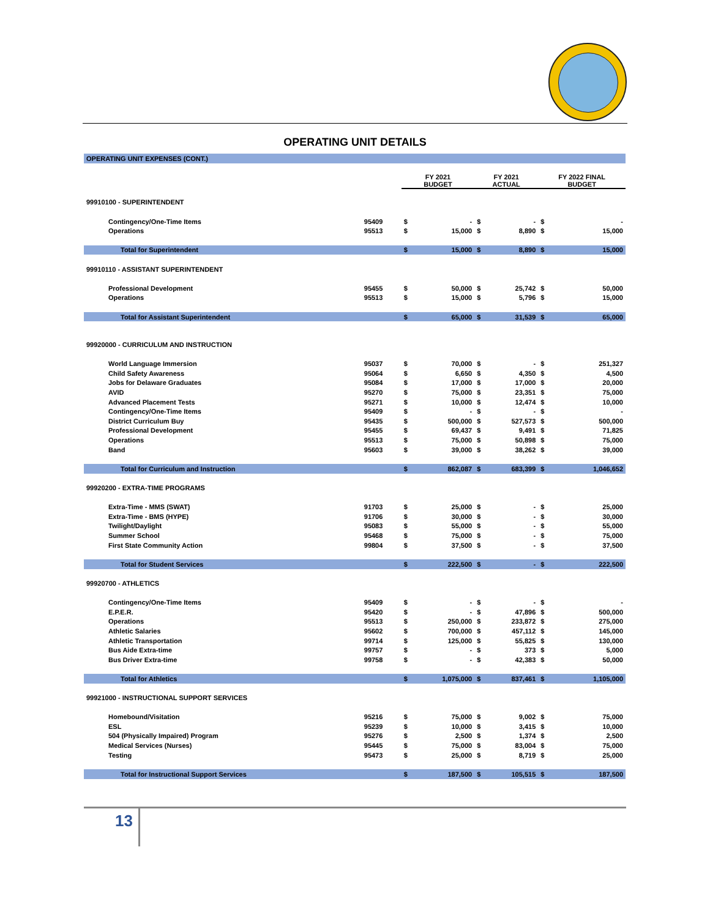OPERATING UNIT DETAILS
| OPERATING UNIT EXPENSES (CONT.) | | | | | | | |
| | | FY 2021 BUDGET | | FY 2021 ACTUAL | | FY 2022 FINAL BUDGET | |
| 99910100 - SUPERINTENDENT | | | | | | | |
| Contingency/One-Time Items | 95409 | $ | - | $ | - | $ | - |
| Operations | 95513 | $ | 15,000 | $ | 8,890 | $ | 15,000 |
| Total for Superintendent | | $ | 15,000 | $ | 8,890 | $ | 15,000 |
| 99910110 - ASSISTANT SUPERINTENDENT | | | | | | | |
| Professional Development | 95455 | $ | 50,000 | $ | 25,742 | $ | 50,000 |
| Operations | 95513 | $ | 15,000 | $ | 5,796 | $ | 15,000 |
| Total for Assistant Superintendent | | $ | 65,000 | $ | 31,539 | $ | 65,000 |
| 99920000 - CURRICULUM AND INSTRUCTION | | | | | | | |
| World Language Immersion | 95037 | $ | 70,000 | $ | - | $ | 251,327 |
| Child Safety Awareness | 95064 | $ | 6,650 | $ | 4,350 | $ | 4,500 |
| Jobs for Delaware Graduates | 95084 | $ | 17,000 | $ | 17,000 | $ | 20,000 |
| AVID | 95270 | $ | 75,000 | $ | 23,351 | $ | 75,000 |
| Advanced Placement Tests | 95271 | $ | 10,000 | $ | 12,474 | $ | 10,000 |
| Contingency/One-Time Items | 95409 | $ | - | $ | - | $ | - |
| District Curriculum Buy | 95435 | $ | 500,000 | $ | 527,573 | $ | 500,000 |
| Professional Development | 95455 | $ | 69,437 | $ | 9,491 | $ | 71,825 |
| Operations | 95513 | $ | 75,000 | $ | 50,898 | $ | 75,000 |
| Band | 95603 | $ | 39,000 | $ | 38,262 | $ | 39,000 |
| Total for Curriculum and Instruction | | $ | 862,087 | $ | 683,399 | $ | 1,046,652 |
| 99920200 - EXTRA-TIME PROGRAMS | | | | | | | |
| Extra-Time - MMS (SWAT) | 91703 | $ | 25,000 | $ | - | $ | 25,000 |
| Extra-Time - BMS (HYPE) | 91706 | $ | 30,000 | $ | - | $ | 30,000 |
| Twilight/Daylight | 95083 | $ | 55,000 | $ | - | $ | 55,000 |
| Summer School | 95468 | $ | 75,000 | $ | - | $ | 75,000 |
| First State Community Action | 99804 | $ | 37,500 | $ | - | $ | 37,500 |
| Total for Student Services | | $ | 222,500 | $ | - | $ | 222,500 |
| 99920700 - ATHLETICS | | | | | | | |
| Contingency/One-Time Items | 95409 | $ | - | $ | - | $ | - |
| E.P.E.R. | 95420 | $ | - | $ | 47,896 | $ | 500,000 |
| Operations | 95513 | $ | 250,000 | $ | 233,872 | $ | 275,000 |
| Athletic Salaries | 95602 | $ | 700,000 | $ | 457,112 | $ | 145,000 |
| Athletic Transportation | 99714 | $ | 125,000 | $ | 55,825 | $ | 130,000 |
| Bus Aide Extra-time | 99757 | $ | - | $ | 373 | $ | 5,000 |
| Bus Driver Extra-time | 99758 | $ | - | $ | 42,383 | $ | 50,000 |
| Total for Athletics | | $ | 1,075,000 | $ | 837,461 | $ | 1,105,000 |
| 99921000 - INSTRUCTIONAL SUPPORT SERVICES | | | | | | | |
| Homebound/Visitation | 95216 | $ | 75,000 | $ | 9,002 | $ | 75,000 |
| ESL | 95239 | $ | 10,000 | $ | 3,415 | $ | 10,000 |
| 504 (Physically Impaired) Program | 95276 | $ | 2,500 | $ | 1,374 | $ | 2,500 |
| Medical Services (Nurses) | 95445 | $ | 75,000 | $ | 83,004 | $ | 75,000 |
| Testing | 95473 | $ | 25,000 | $ | 8,719 | $ | 25,000 |
| Total for Instructional Support Services | | $ | 187,500 | $ | 105,515 | $ | 187,500 |
13